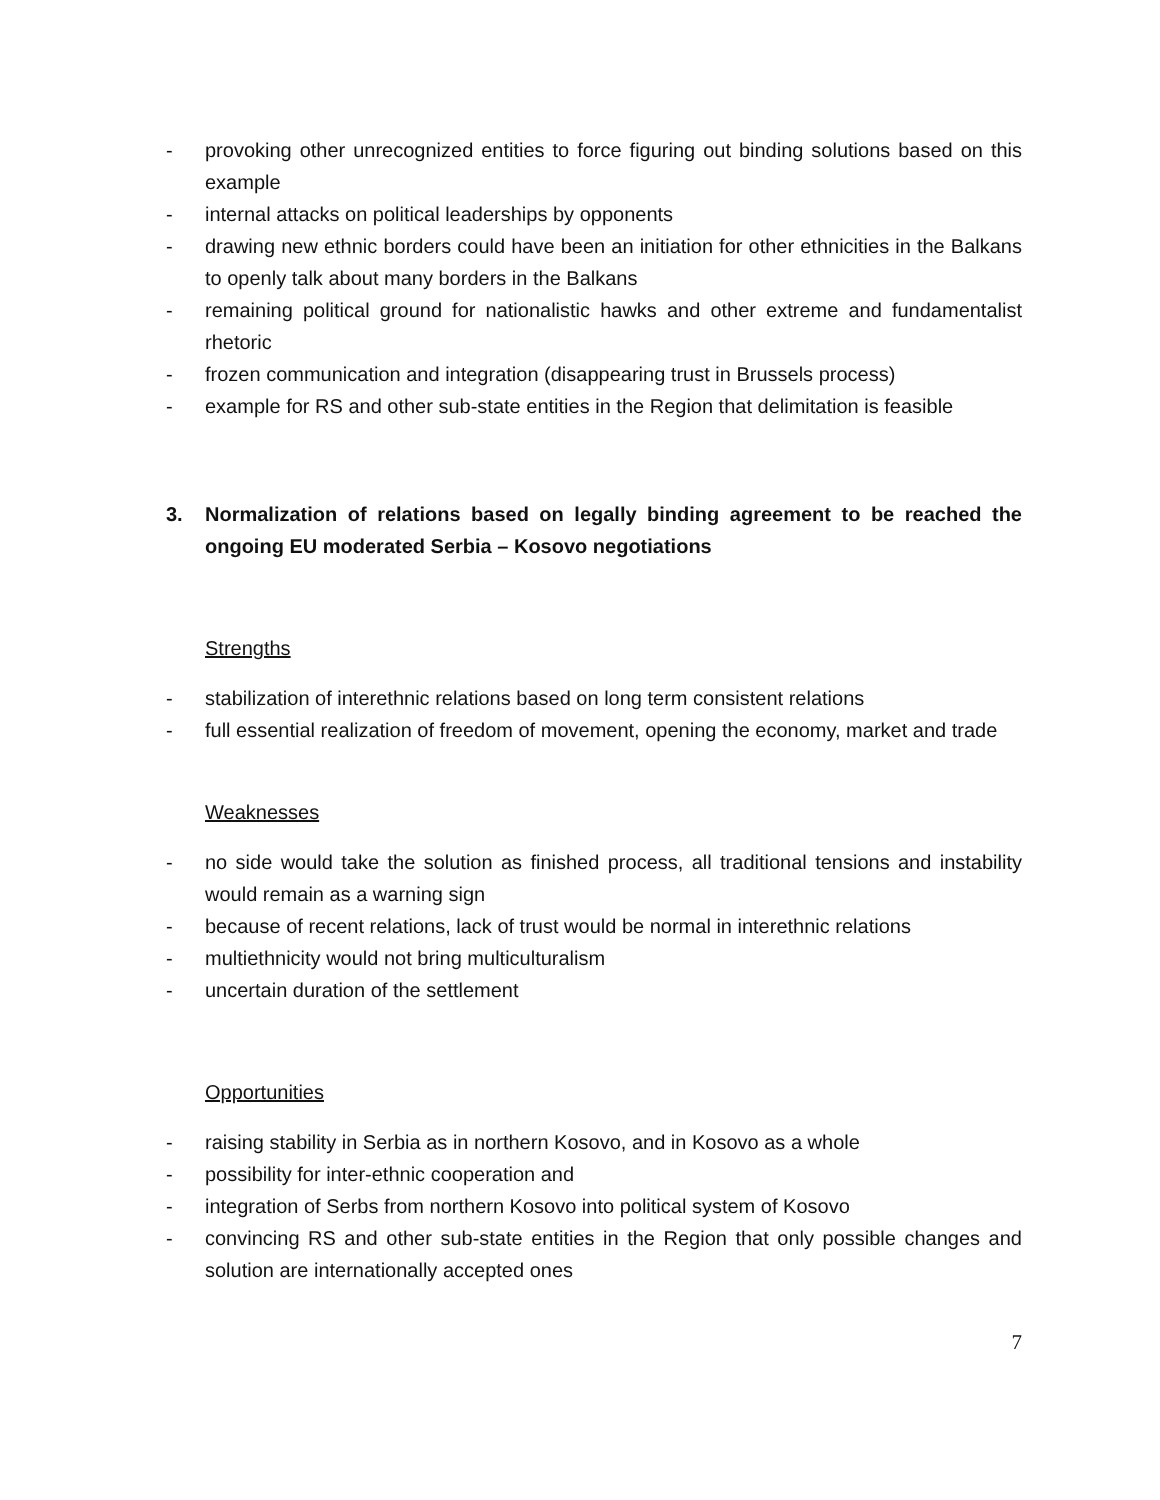- provoking other unrecognized entities to force figuring out binding solutions based on this example
- internal attacks on political leaderships by opponents
- drawing new ethnic borders could have been an initiation for other ethnicities in the Balkans to openly talk about many borders in the Balkans
- remaining political ground for nationalistic hawks and other extreme and fundamentalist rhetoric
- frozen communication and integration (disappearing trust in Brussels process)
- example for RS and other sub-state entities in the Region that delimitation is feasible
3. Normalization of relations based on legally binding agreement to be reached the ongoing EU moderated Serbia – Kosovo negotiations
Strengths
- stabilization of interethnic relations based on long term consistent relations
- full essential realization of freedom of movement, opening the economy, market and trade
Weaknesses
- no side would take the solution as finished process, all traditional tensions and instability would remain as a warning sign
- because of recent relations, lack of trust would be normal in interethnic relations
- multiethnicity would not bring multiculturalism
- uncertain duration of the settlement
Opportunities
- raising stability in Serbia as in northern Kosovo, and in Kosovo as a whole
- possibility for inter-ethnic cooperation and
- integration of Serbs from northern Kosovo into political system of Kosovo
- convincing RS and other sub-state entities in the Region that only possible changes and solution are internationally accepted ones
7